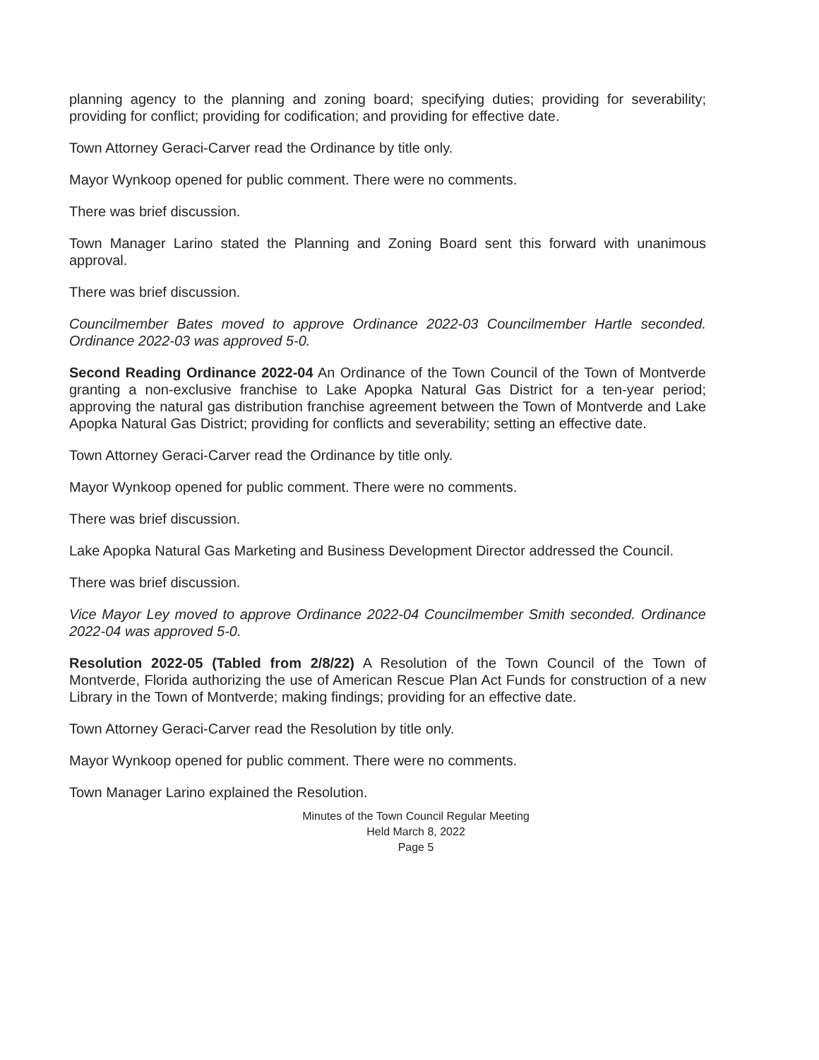planning agency to the planning and zoning board; specifying duties; providing for severability; providing for conflict; providing for codification; and providing for effective date.
Town Attorney Geraci-Carver read the Ordinance by title only.
Mayor Wynkoop opened for public comment. There were no comments.
There was brief discussion.
Town Manager Larino stated the Planning and Zoning Board sent this forward with unanimous approval.
There was brief discussion.
Councilmember Bates moved to approve Ordinance 2022-03 Councilmember Hartle seconded. Ordinance 2022-03 was approved 5-0.
Second Reading Ordinance 2022-04 An Ordinance of the Town Council of the Town of Montverde granting a non-exclusive franchise to Lake Apopka Natural Gas District for a ten-year period; approving the natural gas distribution franchise agreement between the Town of Montverde and Lake Apopka Natural Gas District; providing for conflicts and severability; setting an effective date.
Town Attorney Geraci-Carver read the Ordinance by title only.
Mayor Wynkoop opened for public comment. There were no comments.
There was brief discussion.
Lake Apopka Natural Gas Marketing and Business Development Director addressed the Council.
There was brief discussion.
Vice Mayor Ley moved to approve Ordinance 2022-04 Councilmember Smith seconded. Ordinance 2022-04 was approved 5-0.
Resolution 2022-05 (Tabled from 2/8/22) A Resolution of the Town Council of the Town of Montverde, Florida authorizing the use of American Rescue Plan Act Funds for construction of a new Library in the Town of Montverde; making findings; providing for an effective date.
Town Attorney Geraci-Carver read the Resolution by title only.
Mayor Wynkoop opened for public comment. There were no comments.
Town Manager Larino explained the Resolution.
Minutes of the Town Council Regular Meeting
Held March 8, 2022
Page 5